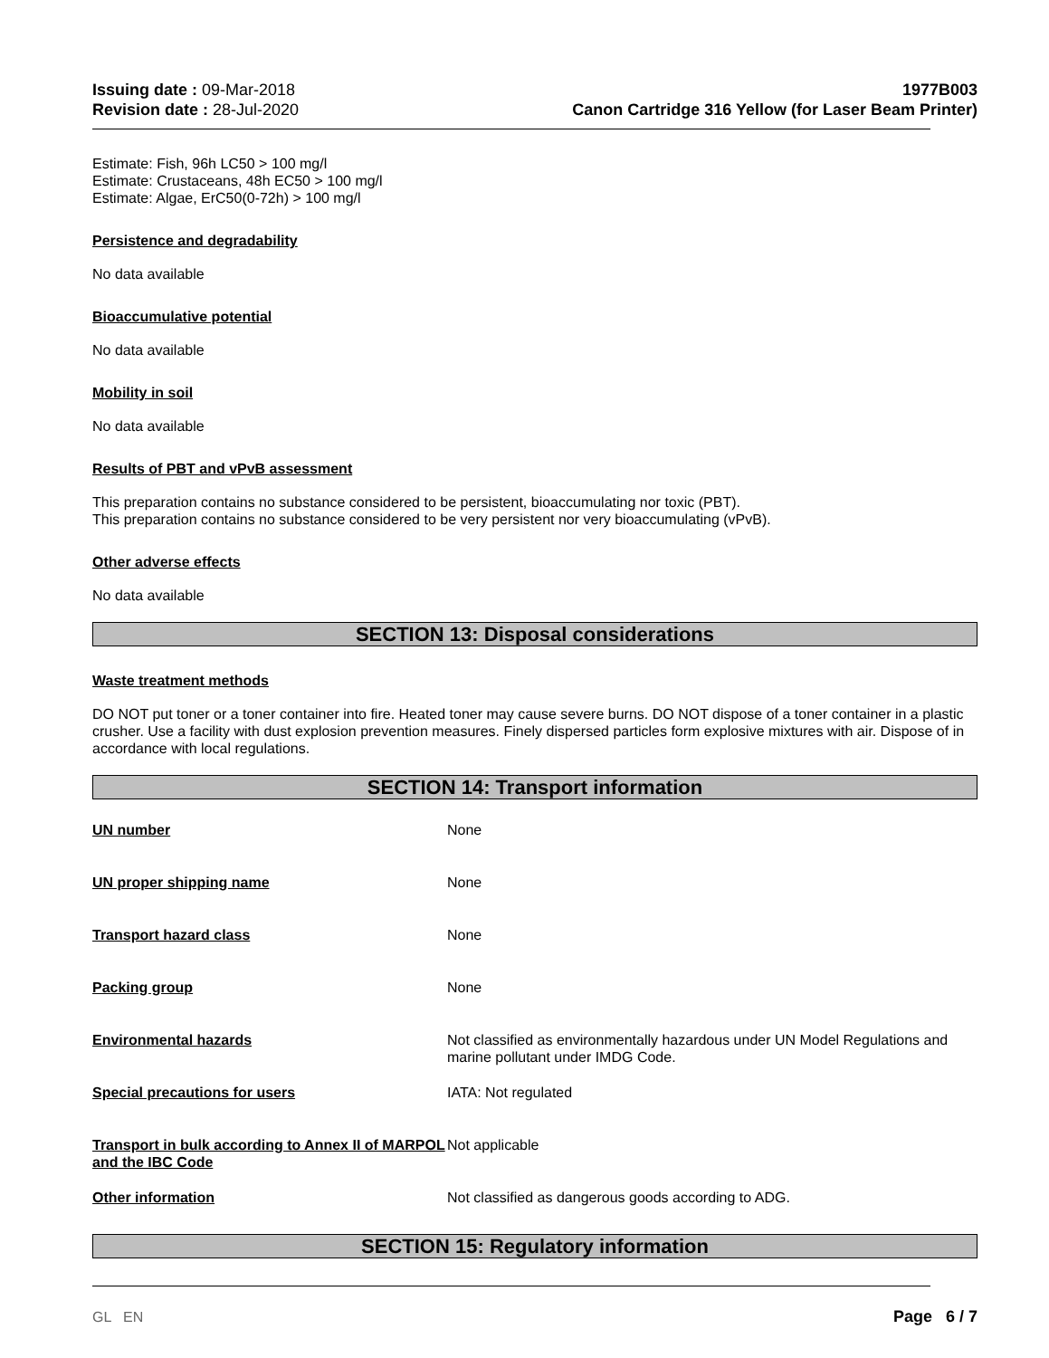Issuing date : 09-Mar-2018
Revision date : 28-Jul-2020
1977B003
Canon Cartridge 316 Yellow (for Laser Beam Printer)
Estimate: Fish, 96h LC50 > 100 mg/l
Estimate: Crustaceans, 48h EC50 > 100 mg/l
Estimate: Algae, ErC50(0-72h) > 100 mg/l
Persistence and degradability
No data available
Bioaccumulative potential
No data available
Mobility in soil
No data available
Results of PBT and vPvB assessment
This preparation contains no substance considered to be persistent, bioaccumulating nor toxic (PBT).
This preparation contains no substance considered to be very persistent nor very bioaccumulating (vPvB).
Other adverse effects
No data available
SECTION 13: Disposal considerations
Waste treatment methods
DO NOT put toner or a toner container into fire. Heated toner may cause severe burns. DO NOT dispose of a toner container in a plastic crusher. Use a facility with dust explosion prevention measures. Finely dispersed particles form explosive mixtures with air. Dispose of in accordance with local regulations.
SECTION 14: Transport information
UN number None
UN proper shipping name None
Transport hazard class None
Packing group None
Environmental hazards Not classified as environmentally hazardous under UN Model Regulations and marine pollutant under IMDG Code.
Special precautions for users IATA: Not regulated
Transport in bulk according to Annex II of MARPOL and the IBC Code
Not applicable
Other information Not classified as dangerous goods according to ADG.
SECTION 15: Regulatory information
GL EN Page 6 / 7